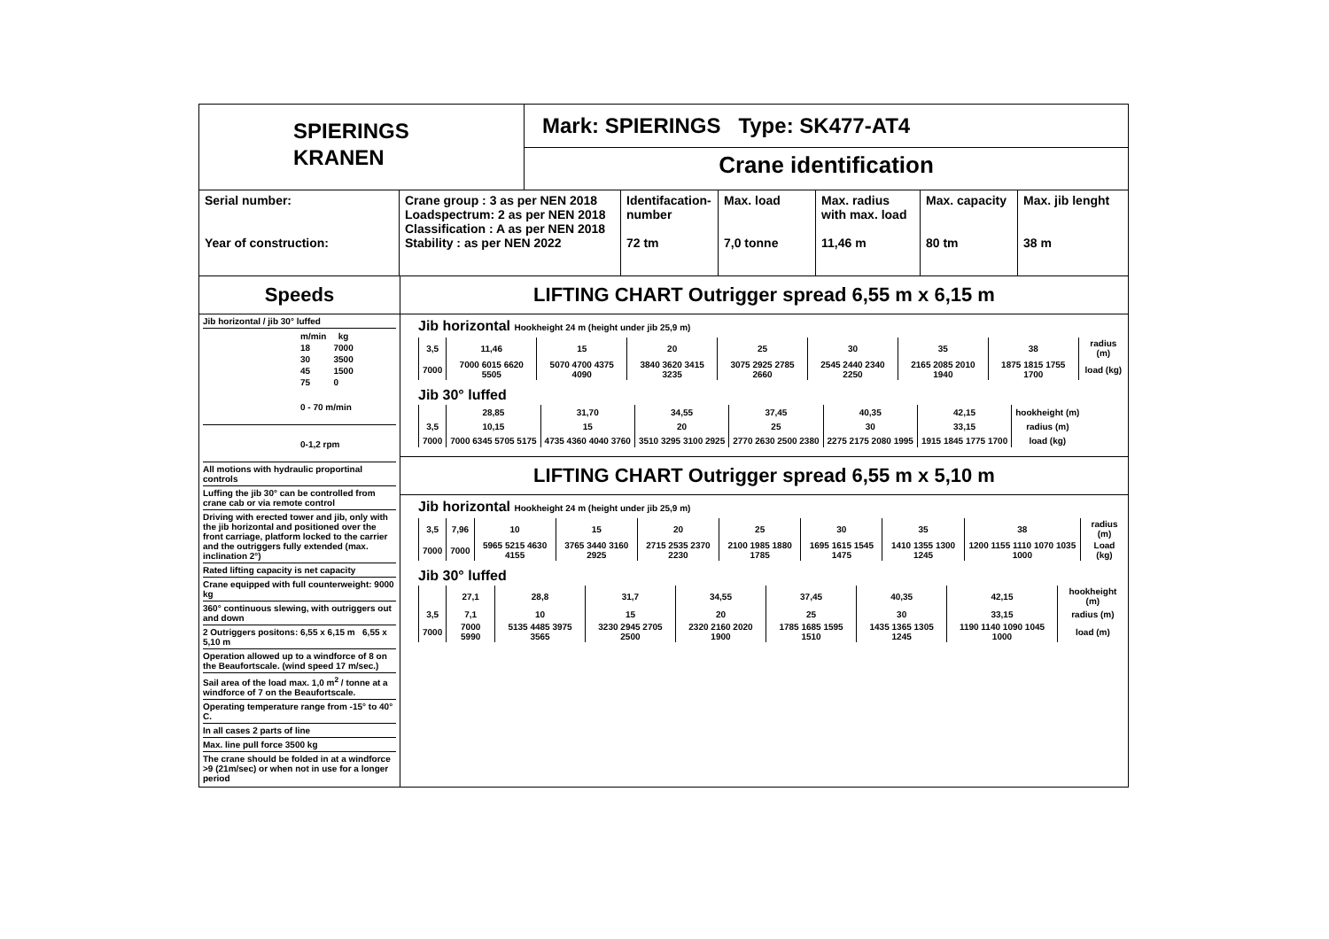SPIERINGS
KRANEN
Mark: SPIERINGS Type: SK477-AT4
Crane identification
Serial number:
Year of construction:
Crane group : 3 as per NEN 2018
Loadspectrum: 2 as per NEN 2018
Classification : A as per NEN 2018
Stability : as per NEN 2022
Identifacation-number
72 tm
Max. load
7,0 tonne
Max. radius with max. load
11,46 m
Max. capacity
80 tm
Max. jib lenght
38 m
Speeds
Jib horizontal / jib 30° luffed
| m/min | kg |
| --- | --- |
| 18 | 7000 |
| 30 | 3500 |
| 45 | 1500 |
| 75 | 0 |
0 - 70 m/min
0-1,2 rpm
All motions with hydraulic proportinal controls
Luffing the jib 30° can be controlled from crane cab or via remote control
Driving with erected tower and jib, only with the jib horizontal and positioned over the front carriage, platform locked to the carrier and the outriggers fully extended (max. inclination 2°)
Rated lifting capacity is net capacity
Crane equipped with full counterweight: 9000 kg
360° continuous slewing, with outriggers out and down
2 Outriggers positons: 6,55 x 6,15 m 6,55 x 5,10 m
Operation allowed up to a windforce of 8 on the Beaufortscale. (wind speed 17 m/sec.)
Sail area of the load max. 1,0 m<sup>2</sup> / tonne at a windforce of 7 on the Beaufortscale.
Operating temperature range from -15° to 40° C.
In all cases 2 parts of line
Max. line pull force 3500 kg
The crane should be folded in at a windforce >9 (21m/sec) or when not in use for a longer period
LIFTING CHART Outrigger spread 6,55 m x 6,15 m
Jib horizontal Hookheight 24 m (height under jib 25,9 m)
| 3,5 | 11,46 | 15 | 20 | 25 | 30 | 35 | 38 | radius (m) |
| 7000 | 7000 6015 6620 5505 | 5070 4700 4375 4090 | 3840 3620 3415 3235 | 3075 2925 2785 2660 | 2545 2440 2340 2250 | 2165 2085 2010 1940 | 1875 1815 1755 1700 | load (kg) |
Jib 30° luffed
| | 28,85 | 31,70 | 34,55 | 37,45 | 40,35 | 42,15 | hookheight (m) |
| 3,5 | 10,15 | 15 | 20 | 25 | 30 | 33,15 | radius (m) |
| 7000 | 7000 6345 5705 5175 | 4735 4360 4040 3760 | 3510 3295 3100 2925 | 2770 2630 2500 2380 | 2275 2175 2080 1995 | 1915 1845 1775 1700 | load (kg) |
LIFTING CHART Outrigger spread 6,55 m x 5,10 m
Jib horizontal Hookheight 24 m (height under jib 25,9 m)
| 3,5 | 7,96 | 10 | 15 | 20 | 25 | 30 | 35 | 38 | radius (m) |
| 7000 | 7000 | 5965 5215 4630 4155 | 3765 3440 3160 2925 | 2715 2535 2370 2230 | 2100 1985 1880 1785 | 1695 1615 1545 1475 | 1410 1355 1300 1245 | 1200 1155 1110 1070 1035 1000 | Load (kg) |
Jib 30° luffed
| | 27,1 | 28,8 | 31,7 | 34,55 | 37,45 | 40,35 | 42,15 | hookheight (m) |
| 3,5 | 7,1 | 10 | 15 | 20 | 25 | 30 | 33,15 | radius (m) |
| 7000 | 7000 5990 | 5135 4485 3975 3565 | 3230 2945 2705 2500 | 2320 2160 2020 1900 | 1785 1685 1595 1510 | 1435 1365 1305 1245 | 1190 1140 1090 1045 1000 | load (m) |